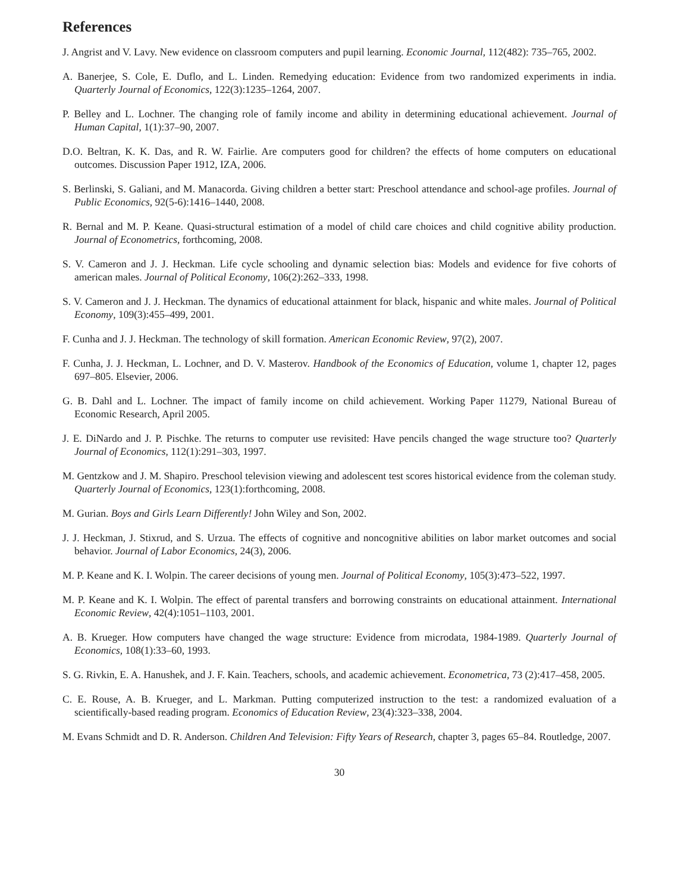References
J. Angrist and V. Lavy. New evidence on classroom computers and pupil learning. Economic Journal, 112(482): 735–765, 2002.
A. Banerjee, S. Cole, E. Duflo, and L. Linden. Remedying education: Evidence from two randomized experiments in india. Quarterly Journal of Economics, 122(3):1235–1264, 2007.
P. Belley and L. Lochner. The changing role of family income and ability in determining educational achievement. Journal of Human Capital, 1(1):37–90, 2007.
D.O. Beltran, K. K. Das, and R. W. Fairlie. Are computers good for children? the effects of home computers on educational outcomes. Discussion Paper 1912, IZA, 2006.
S. Berlinski, S. Galiani, and M. Manacorda. Giving children a better start: Preschool attendance and school-age profiles. Journal of Public Economics, 92(5-6):1416–1440, 2008.
R. Bernal and M. P. Keane. Quasi-structural estimation of a model of child care choices and child cognitive ability production. Journal of Econometrics, forthcoming, 2008.
S. V. Cameron and J. J. Heckman. Life cycle schooling and dynamic selection bias: Models and evidence for five cohorts of american males. Journal of Political Economy, 106(2):262–333, 1998.
S. V. Cameron and J. J. Heckman. The dynamics of educational attainment for black, hispanic and white males. Journal of Political Economy, 109(3):455–499, 2001.
F. Cunha and J. J. Heckman. The technology of skill formation. American Economic Review, 97(2), 2007.
F. Cunha, J. J. Heckman, L. Lochner, and D. V. Masterov. Handbook of the Economics of Education, volume 1, chapter 12, pages 697–805. Elsevier, 2006.
G. B. Dahl and L. Lochner. The impact of family income on child achievement. Working Paper 11279, National Bureau of Economic Research, April 2005.
J. E. DiNardo and J. P. Pischke. The returns to computer use revisited: Have pencils changed the wage structure too? Quarterly Journal of Economics, 112(1):291–303, 1997.
M. Gentzkow and J. M. Shapiro. Preschool television viewing and adolescent test scores historical evidence from the coleman study. Quarterly Journal of Economics, 123(1):forthcoming, 2008.
M. Gurian. Boys and Girls Learn Differently! John Wiley and Son, 2002.
J. J. Heckman, J. Stixrud, and S. Urzua. The effects of cognitive and noncognitive abilities on labor market outcomes and social behavior. Journal of Labor Economics, 24(3), 2006.
M. P. Keane and K. I. Wolpin. The career decisions of young men. Journal of Political Economy, 105(3):473–522, 1997.
M. P. Keane and K. I. Wolpin. The effect of parental transfers and borrowing constraints on educational attainment. International Economic Review, 42(4):1051–1103, 2001.
A. B. Krueger. How computers have changed the wage structure: Evidence from microdata, 1984-1989. Quarterly Journal of Economics, 108(1):33–60, 1993.
S. G. Rivkin, E. A. Hanushek, and J. F. Kain. Teachers, schools, and academic achievement. Econometrica, 73 (2):417–458, 2005.
C. E. Rouse, A. B. Krueger, and L. Markman. Putting computerized instruction to the test: a randomized evaluation of a scientifically-based reading program. Economics of Education Review, 23(4):323–338, 2004.
M. Evans Schmidt and D. R. Anderson. Children And Television: Fifty Years of Research, chapter 3, pages 65–84. Routledge, 2007.
30